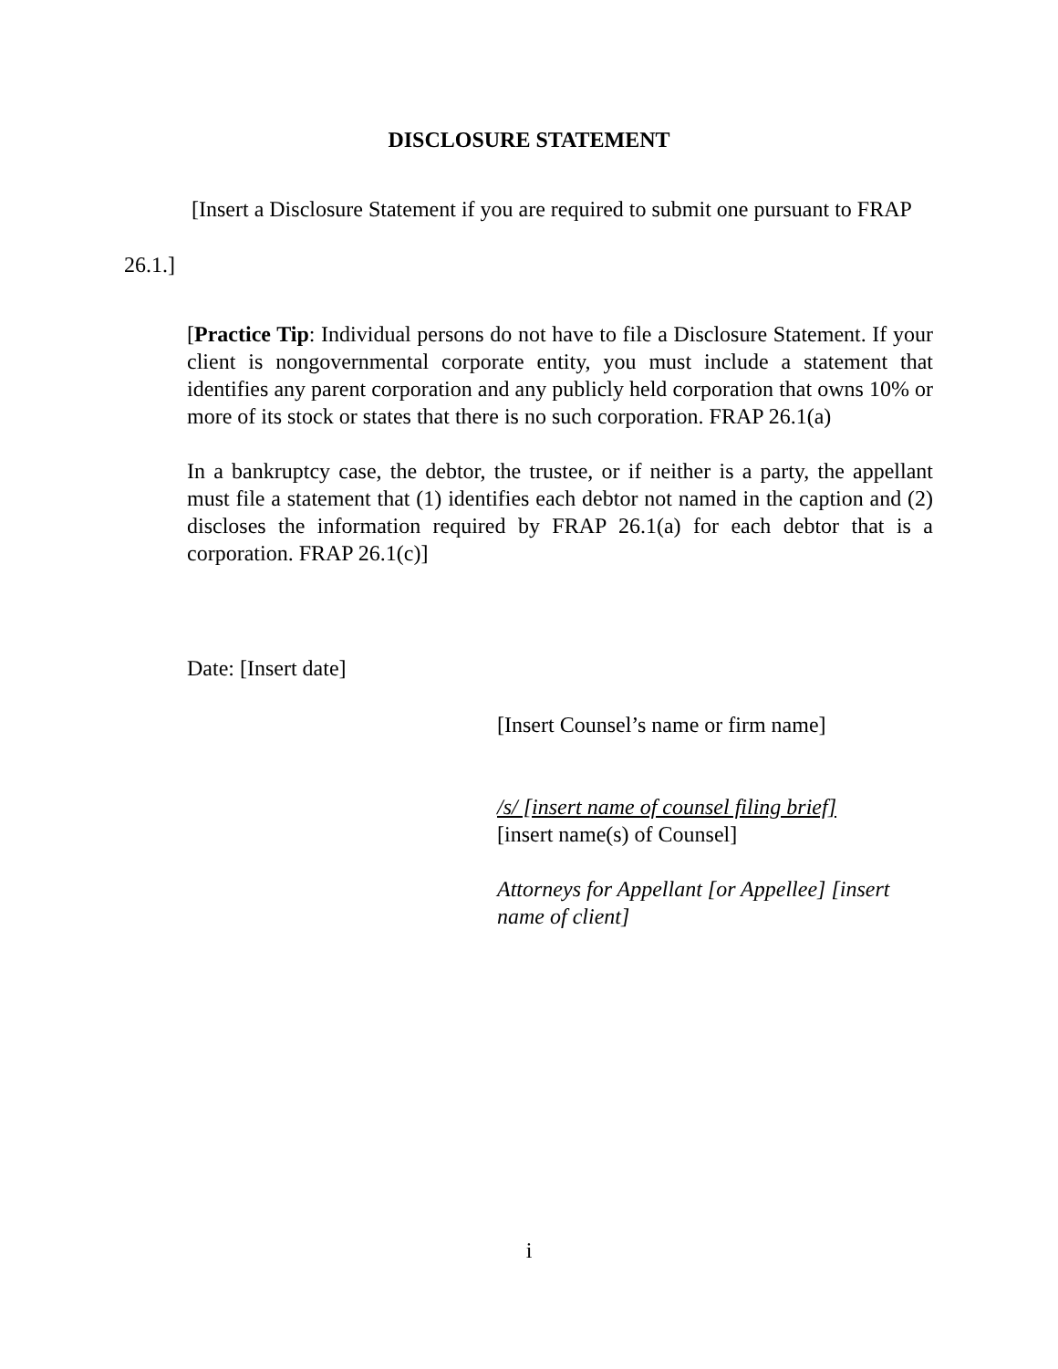DISCLOSURE STATEMENT
[Insert a Disclosure Statement if you are required to submit one pursuant to FRAP 26.1.]
[Practice Tip: Individual persons do not have to file a Disclosure Statement. If your client is nongovernmental corporate entity, you must include a statement that identifies any parent corporation and any publicly held corporation that owns 10% or more of its stock or states that there is no such corporation. FRAP 26.1(a)
In a bankruptcy case, the debtor, the trustee, or if neither is a party, the appellant must file a statement that (1) identifies each debtor not named in the caption and (2) discloses the information required by FRAP 26.1(a) for each debtor that is a corporation. FRAP 26.1(c)]
Date: [Insert date]
[Insert Counsel’s name or firm name]
/s/ [insert name of counsel filing brief]
[insert name(s) of Counsel]
Attorneys for Appellant [or Appellee] [insert name of client]
i